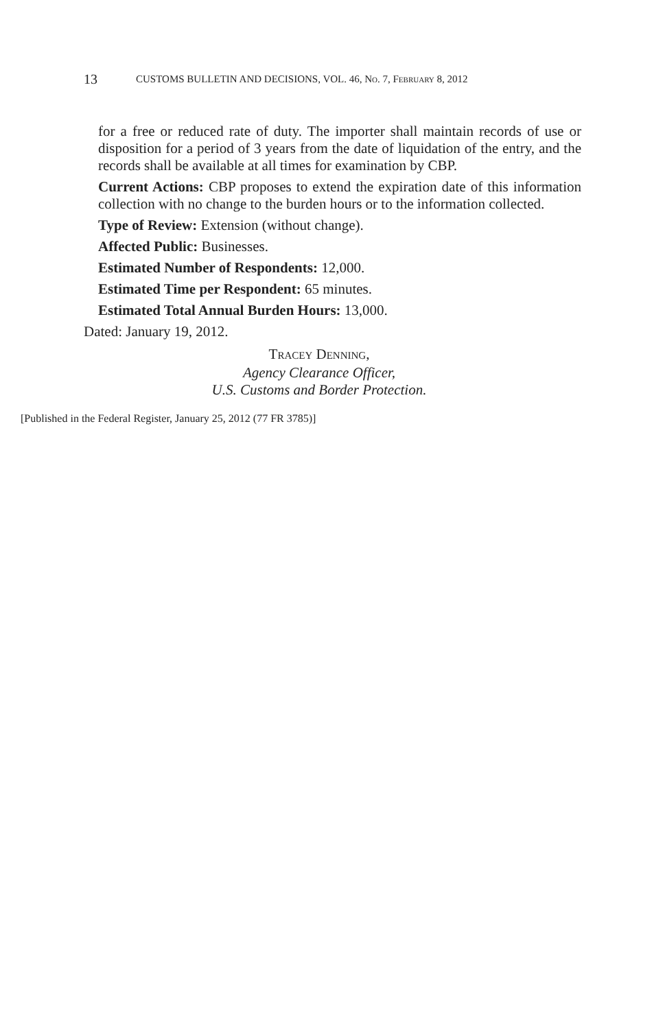13 CUSTOMS BULLETIN AND DECISIONS, VOL. 46, NO. 7, FEBRUARY 8, 2012
for a free or reduced rate of duty. The importer shall maintain records of use or disposition for a period of 3 years from the date of liquidation of the entry, and the records shall be available at all times for examination by CBP.
Current Actions: CBP proposes to extend the expiration date of this information collection with no change to the burden hours or to the information collected.
Type of Review: Extension (without change).
Affected Public: Businesses.
Estimated Number of Respondents: 12,000.
Estimated Time per Respondent: 65 minutes.
Estimated Total Annual Burden Hours: 13,000.
Dated: January 19, 2012.
TRACEY DENNING,
Agency Clearance Officer,
U.S. Customs and Border Protection.
[Published in the Federal Register, January 25, 2012 (77 FR 3785)]